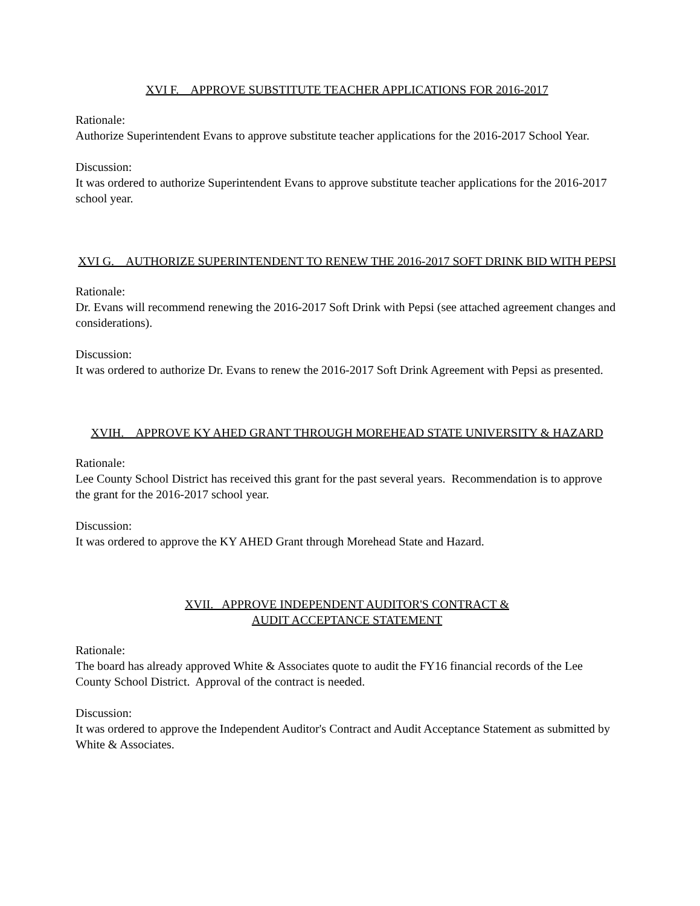XVI F. APPROVE SUBSTITUTE TEACHER APPLICATIONS FOR 2016-2017
Rationale:
Authorize Superintendent Evans to approve substitute teacher applications for the 2016-2017 School Year.
Discussion:
It was ordered to authorize Superintendent Evans to approve substitute teacher applications for the 2016-2017 school year.
XVI G. AUTHORIZE SUPERINTENDENT TO RENEW THE 2016-2017 SOFT DRINK BID WITH PEPSI
Rationale:
Dr. Evans will recommend renewing the 2016-2017 Soft Drink with Pepsi (see attached agreement changes and considerations).
Discussion:
It was ordered to authorize Dr. Evans to renew the 2016-2017 Soft Drink Agreement with Pepsi as presented.
XVIH. APPROVE KY AHED GRANT THROUGH MOREHEAD STATE UNIVERSITY & HAZARD
Rationale:
Lee County School District has received this grant for the past several years. Recommendation is to approve the grant for the 2016-2017 school year.
Discussion:
It was ordered to approve the KY AHED Grant through Morehead State and Hazard.
XVII. APPROVE INDEPENDENT AUDITOR'S CONTRACT &
AUDIT ACCEPTANCE STATEMENT
Rationale:
The board has already approved White & Associates quote to audit the FY16 financial records of the Lee County School District. Approval of the contract is needed.
Discussion:
It was ordered to approve the Independent Auditor's Contract and Audit Acceptance Statement as submitted by White & Associates.